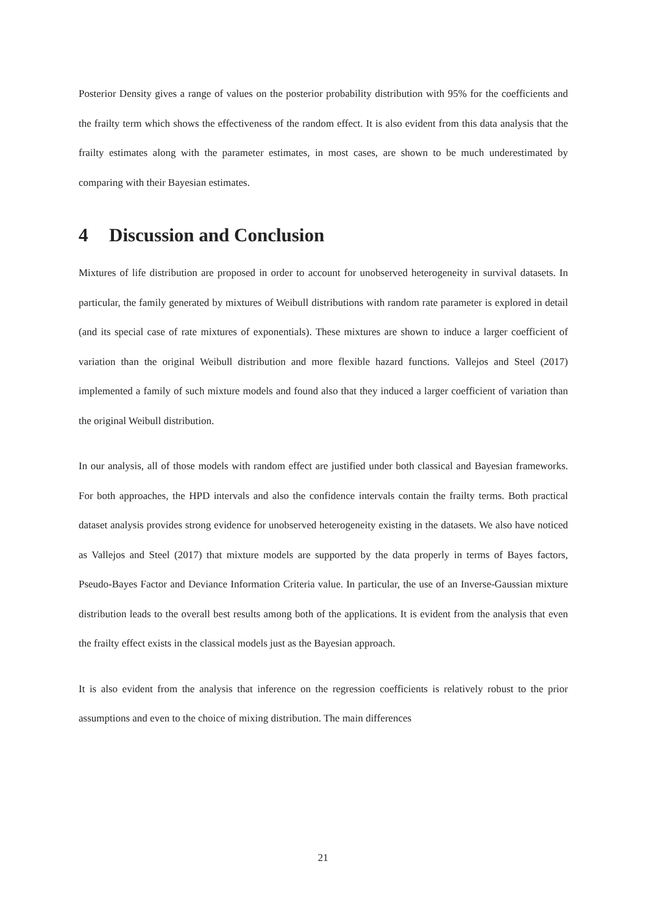Posterior Density gives a range of values on the posterior probability distribution with 95% for the coefficients and the frailty term which shows the effectiveness of the random effect. It is also evident from this data analysis that the frailty estimates along with the parameter estimates, in most cases, are shown to be much underestimated by comparing with their Bayesian estimates.
4 Discussion and Conclusion
Mixtures of life distribution are proposed in order to account for unobserved heterogeneity in survival datasets. In particular, the family generated by mixtures of Weibull distributions with random rate parameter is explored in detail (and its special case of rate mixtures of exponentials). These mixtures are shown to induce a larger coefficient of variation than the original Weibull distribution and more flexible hazard functions. Vallejos and Steel (2017) implemented a family of such mixture models and found also that they induced a larger coefficient of variation than the original Weibull distribution.
In our analysis, all of those models with random effect are justified under both classical and Bayesian frameworks. For both approaches, the HPD intervals and also the confidence intervals contain the frailty terms. Both practical dataset analysis provides strong evidence for unobserved heterogeneity existing in the datasets. We also have noticed as Vallejos and Steel (2017) that mixture models are supported by the data properly in terms of Bayes factors, Pseudo-Bayes Factor and Deviance Information Criteria value. In particular, the use of an Inverse-Gaussian mixture distribution leads to the overall best results among both of the applications. It is evident from the analysis that even the frailty effect exists in the classical models just as the Bayesian approach.
It is also evident from the analysis that inference on the regression coefficients is relatively robust to the prior assumptions and even to the choice of mixing distribution. The main differences
21